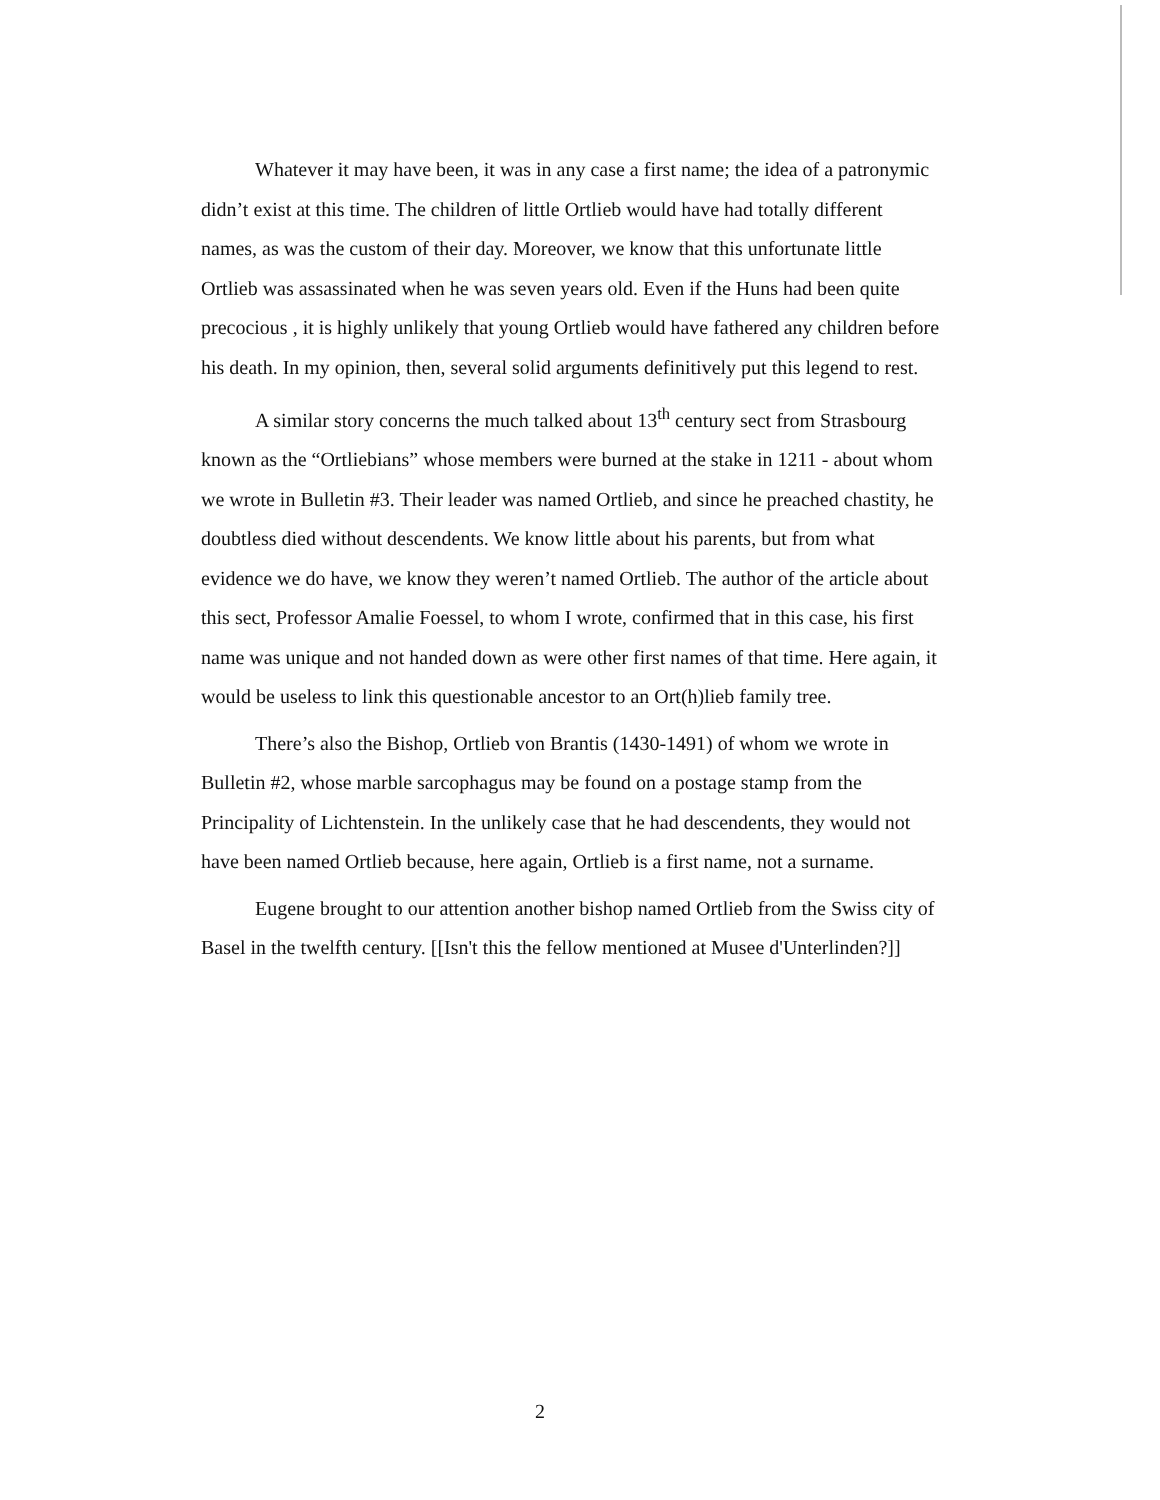Whatever it may have been, it was in any case a first name; the idea of a patronymic didn’t exist at this time. The children of little Ortlieb would have had totally different names, as was the custom of their day. Moreover, we know that this unfortunate little Ortlieb was assassinated when he was seven years old. Even if the Huns had been quite precocious , it is highly unlikely that young Ortlieb would have fathered any children before his death. In my opinion, then, several solid arguments definitively put this legend to rest.
A similar story concerns the much talked about 13<sup>th</sup> century sect from Strasbourg known as the “Ortliebians” whose members were burned at the stake in 1211 - about whom we wrote in Bulletin #3. Their leader was named Ortlieb, and since he preached chastity, he doubtless died without descendents. We know little about his parents, but from what evidence we do have, we know they weren’t named Ortlieb. The author of the article about this sect, Professor Amalie Foessel, to whom I wrote, confirmed that in this case, his first name was unique and not handed down as were other first names of that time. Here again, it would be useless to link this questionable ancestor to an Ort(h)lieb family tree.
There’s also the Bishop, Ortlieb von Brantis (1430-1491) of whom we wrote in Bulletin #2, whose marble sarcophagus may be found on a postage stamp from the Principality of Lichtenstein. In the unlikely case that he had descendents, they would not have been named Ortlieb because, here again, Ortlieb is a first name, not a surname.
Eugene brought to our attention another bishop named Ortlieb from the Swiss city of Basel in the twelfth century. [[Isn't this the fellow mentioned at Musee d'Unterlinden?]]
2